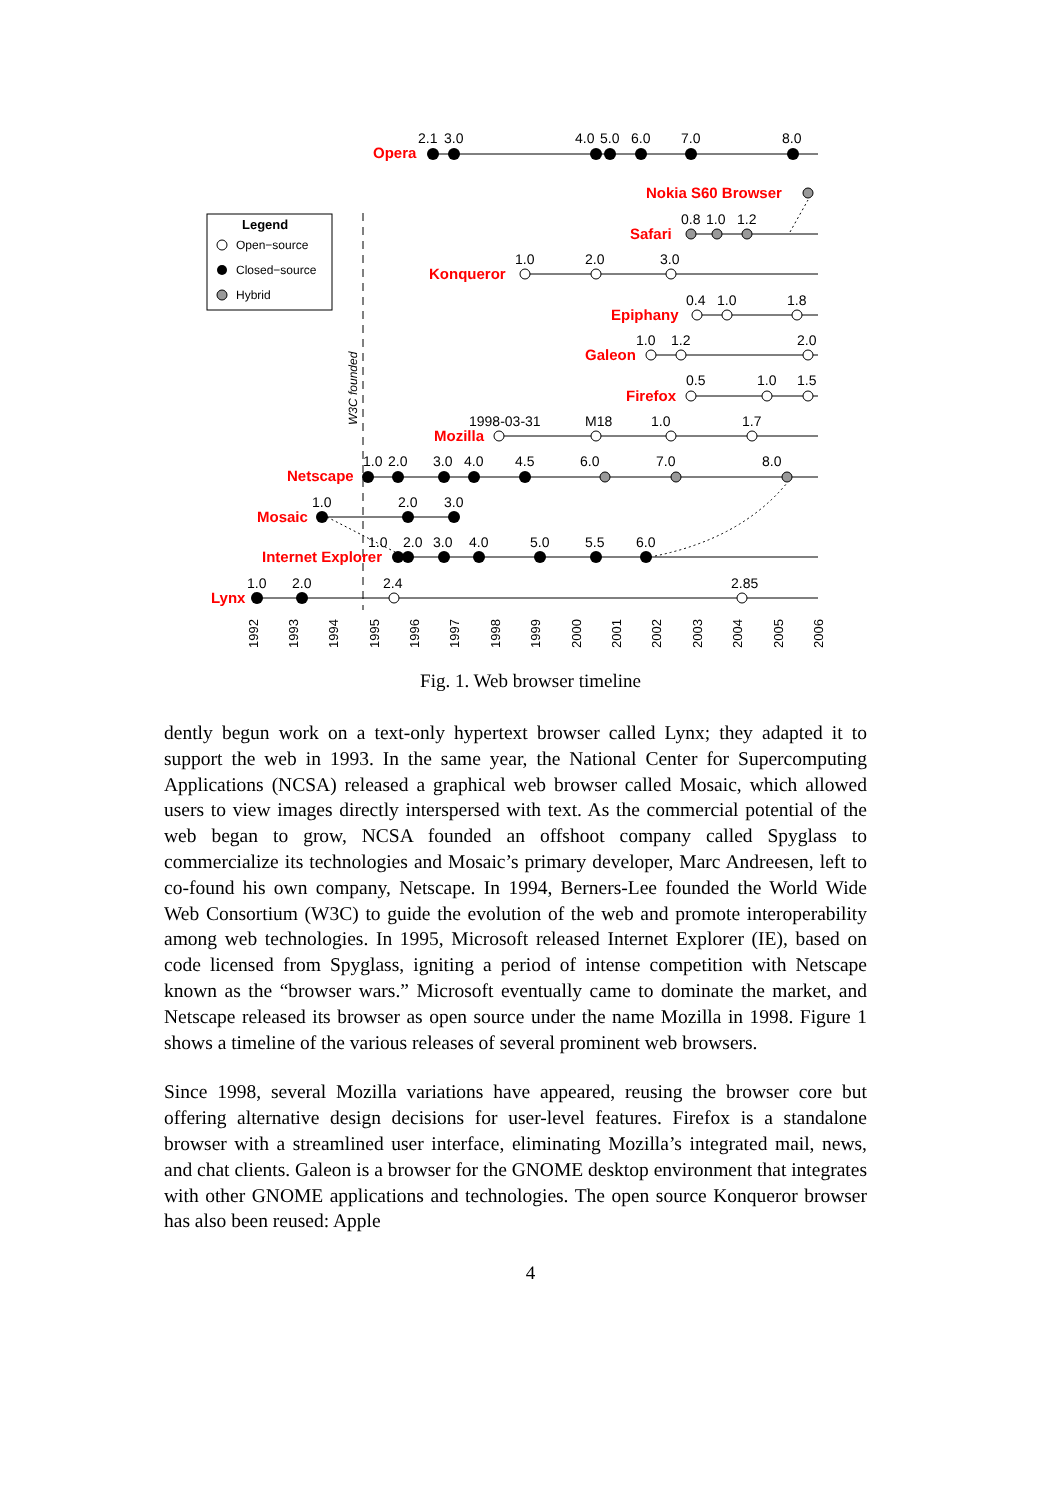Opera
Nokia S60 Browser
Safari
Konqueror
Epiphany
Galeon
Firefox
Mozilla
Netscape
Mosaic
Internet Explorer
Lynx
2.1
3.0
4.0
5.0
6.0
7.0
8.0
0.8
1.0
1.2
1.0
2.0
3.0
0.4
1.0
1.8
1.0
1.2
2.0
0.5
1.0
1.5
1998-03-31
M18
1.0
1.7
1.0
2.0
3.0
4.0
4.5
6.0
7.0
8.0
1.0
2.0
3.0
1.0
2.0
3.0
4.0
5.0
5.5
6.0
1.0
2.0
2.4
2.85
Legend
Open−source
Closed−source
Hybrid
W3C founded
1992
1993
1994
1995
1996
1997
1998
1999
2000
2001
2002
2003
2004
2005
2006
Fig. 1. Web browser timeline
dently begun work on a text-only hypertext browser called Lynx; they adapted it to support the web in 1993. In the same year, the National Center for Supercomputing Applications (NCSA) released a graphical web browser called Mosaic, which allowed users to view images directly interspersed with text. As the commercial potential of the web began to grow, NCSA founded an offshoot company called Spyglass to commercialize its technologies and Mosaic’s primary developer, Marc Andreesen, left to co-found his own company, Netscape. In 1994, Berners-Lee founded the World Wide Web Consortium (W3C) to guide the evolution of the web and promote interoperability among web technologies. In 1995, Microsoft released Internet Explorer (IE), based on code licensed from Spyglass, igniting a period of intense competition with Netscape known as the “browser wars.” Microsoft eventually came to dominate the market, and Netscape released its browser as open source under the name Mozilla in 1998. Figure 1 shows a timeline of the various releases of several prominent web browsers.
Since 1998, several Mozilla variations have appeared, reusing the browser core but offering alternative design decisions for user-level features. Firefox is a standalone browser with a streamlined user interface, eliminating Mozilla’s integrated mail, news, and chat clients. Galeon is a browser for the GNOME desktop environment that integrates with other GNOME applications and technologies. The open source Konqueror browser has also been reused: Apple
4